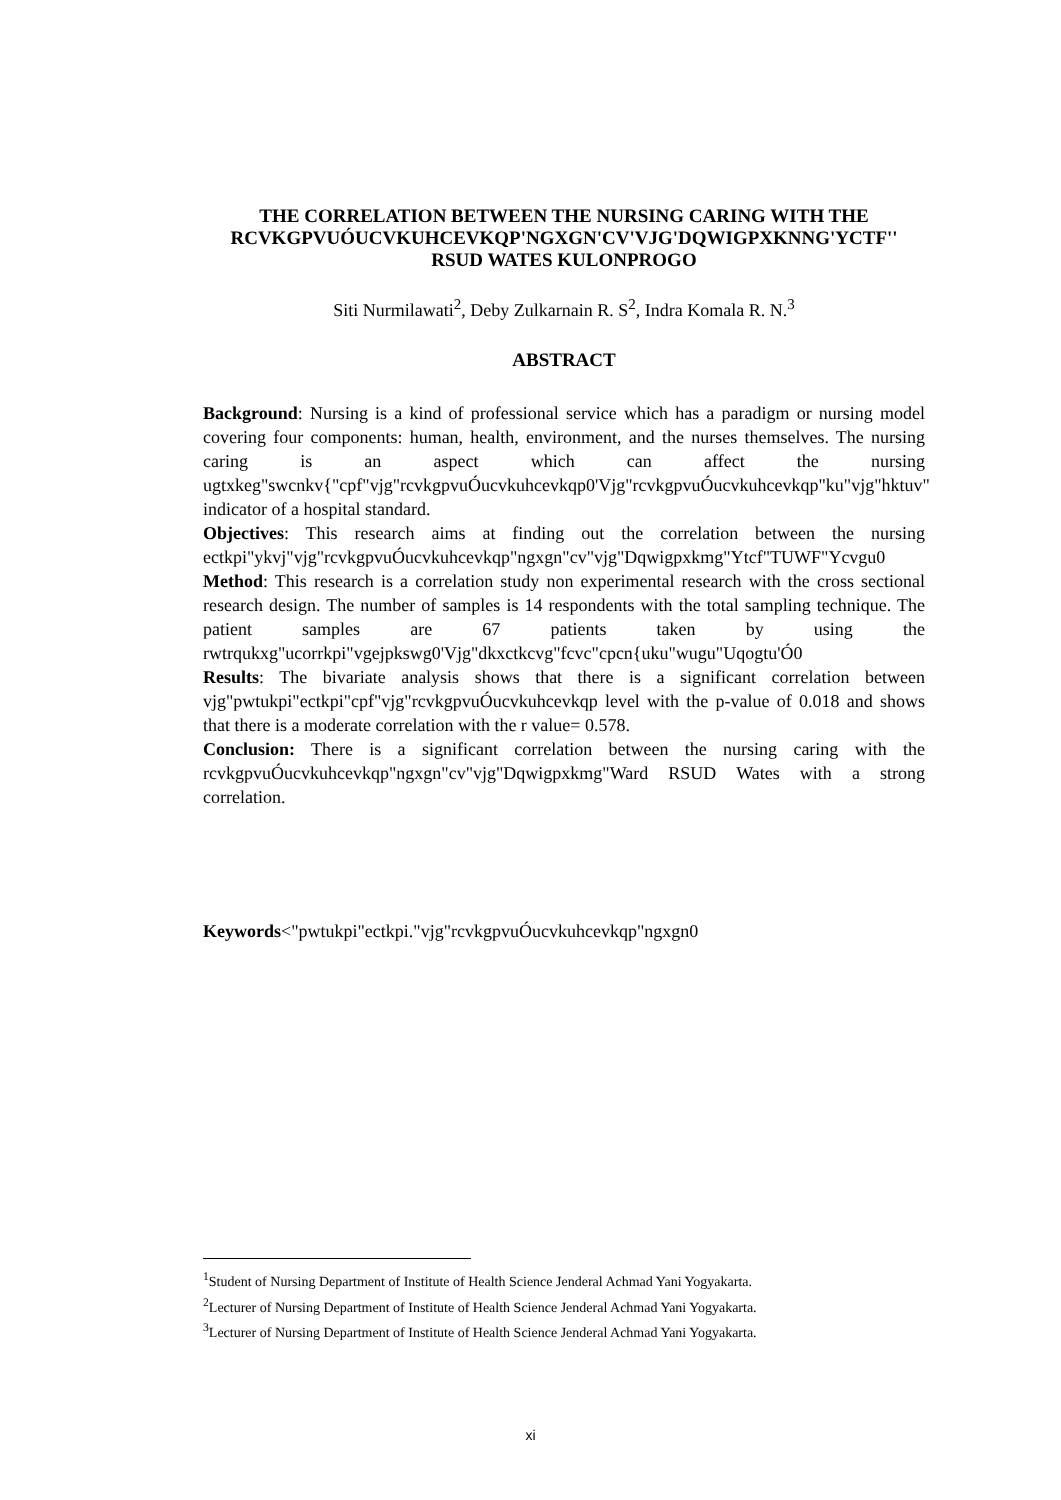THE CORRELATION BETWEEN THE NURSING CARING WITH THE RCVKGPVUÓUCVKUHCEVKQP'NGXGN'CV'VJG'DQWIGPXKNNG'YCTF'' RSUD WATES KULONPROGO
Siti Nurmilawati<sup>2</sup>, Deby Zulkarnain R. S<sup>2</sup>, Indra Komala R. N.<sup>3</sup>
ABSTRACT
Background: Nursing is a kind of professional service which has a paradigm or nursing model covering four components: human, health, environment, and the nurses themselves. The nursing caring is an aspect which can affect the nursing ugtxkeg"swcnkv{"cpf"vjg"rcvkgpvuÓucvkuhcevkqp0'Vjg"rcvkgpvuÓucvkuhcevkqp"ku"vjg"hktuv" indicator of a hospital standard.
Objectives: This research aims at finding out the correlation between the nursing ectkpi"ykvj"vjg"rcvkgpvuÓucvkuhcevkqp"ngxgn"cv"vjg"Dqwigpxkmg"Ytcf"TUWF"Ycvgu0
Method: This research is a correlation study non experimental research with the cross sectional research design. The number of samples is 14 respondents with the total sampling technique. The patient samples are 67 patients taken by using the rwtrqukxg"ucorrkpi"vgejpkswg0'Vjg"dkxctkcvg"fcvc"cpcn{uku"wugu"Uqogtu'Ó0
Results: The bivariate analysis shows that there is a significant correlation between vjg"pwtukpi"ectkpi"cpf"vjg"rcvkgpvuÓucvkuhcevkqp level with the p-value of 0.018 and shows that there is a moderate correlation with the r value= 0.578.
Conclusion: There is a significant correlation between the nursing caring with the rcvkgpvuÓucvkuhcevkqp"ngxgn"cv"vjg"Dqwigpxkmg"Ward RSUD Wates with a strong correlation.
Keywords<"pwtukpi"ectkpi."vjg"rcvkgpvuÓucvkuhcevkqp"ngxgn0
<sup>1</sup> Student of Nursing Department of Institute of Health Science Jenderal Achmad Yani Yogyakarta.
<sup>2</sup> Lecturer of Nursing Department of Institute of Health Science Jenderal Achmad Yani Yogyakarta.
<sup>3</sup> Lecturer of Nursing Department of Institute of Health Science Jenderal Achmad Yani Yogyakarta.
xi